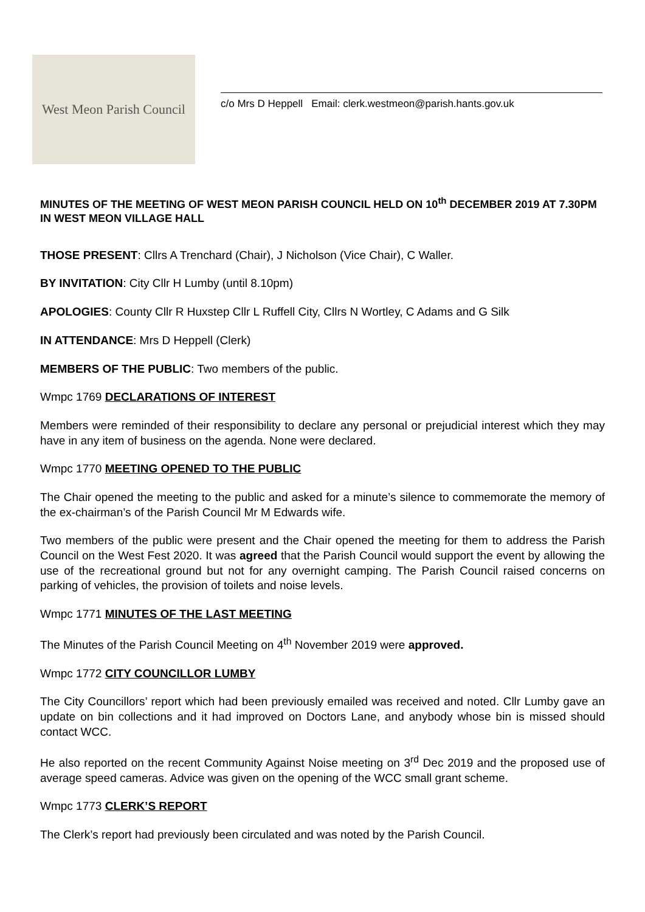West Meon Parish Council
c/o Mrs D Heppell Email: clerk.westmeon@parish.hants.gov.uk
MINUTES OF THE MEETING OF WEST MEON PARISH COUNCIL HELD ON 10<sup>th</sup> DECEMBER 2019 AT 7.30PM IN WEST MEON VILLAGE HALL
THOSE PRESENT: Cllrs A Trenchard (Chair), J Nicholson (Vice Chair), C Waller.
BY INVITATION: City Cllr H Lumby (until 8.10pm)
APOLOGIES: County Cllr R Huxstep Cllr L Ruffell City, Cllrs N Wortley, C Adams and G Silk
IN ATTENDANCE: Mrs D Heppell (Clerk)
MEMBERS OF THE PUBLIC: Two members of the public.
Wmpc 1769 DECLARATIONS OF INTEREST
Members were reminded of their responsibility to declare any personal or prejudicial interest which they may have in any item of business on the agenda. None were declared.
Wmpc 1770 MEETING OPENED TO THE PUBLIC
The Chair opened the meeting to the public and asked for a minute’s silence to commemorate the memory of the ex-chairman’s of the Parish Council Mr M Edwards wife.
Two members of the public were present and the Chair opened the meeting for them to address the Parish Council on the West Fest 2020. It was agreed that the Parish Council would support the event by allowing the use of the recreational ground but not for any overnight camping. The Parish Council raised concerns on parking of vehicles, the provision of toilets and noise levels.
Wmpc 1771 MINUTES OF THE LAST MEETING
The Minutes of the Parish Council Meeting on 4<sup>th</sup> November 2019 were approved.
Wmpc 1772 CITY COUNCILLOR LUMBY
The City Councillors’ report which had been previously emailed was received and noted. Cllr Lumby gave an update on bin collections and it had improved on Doctors Lane, and anybody whose bin is missed should contact WCC.
He also reported on the recent Community Against Noise meeting on 3<sup>rd</sup> Dec 2019 and the proposed use of average speed cameras. Advice was given on the opening of the WCC small grant scheme.
Wmpc 1773 CLERK’S REPORT
The Clerk’s report had previously been circulated and was noted by the Parish Council.